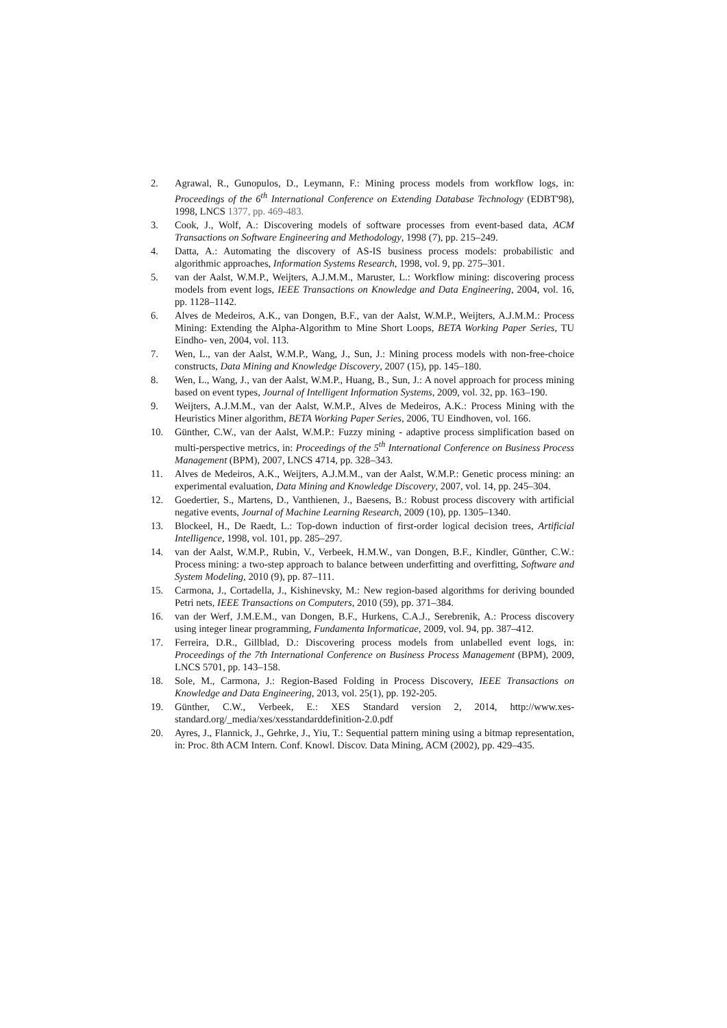2. Agrawal, R., Gunopulos, D., Leymann, F.: Mining process models from workflow logs, in: Proceedings of the 6<sup>th</sup> International Conference on Extending Database Technology (EDBT'98), 1998, LNCS 1377, pp. 469-483.
3. Cook, J., Wolf, A.: Discovering models of software processes from event-based data, ACM Transactions on Software Engineering and Methodology, 1998 (7), pp. 215–249.
4. Datta, A.: Automating the discovery of AS-IS business process models: probabilistic and algorithmic approaches, Information Systems Research, 1998, vol. 9, pp. 275–301.
5. van der Aalst, W.M.P., Weijters, A.J.M.M., Maruster, L.: Workflow mining: discovering process models from event logs, IEEE Transactions on Knowledge and Data Engineering, 2004, vol. 16, pp. 1128–1142.
6. Alves de Medeiros, A.K., van Dongen, B.F., van der Aalst, W.M.P., Weijters, A.J.M.M.: Process Mining: Extending the Alpha-Algorithm to Mine Short Loops, BETA Working Paper Series, TU Eindho- ven, 2004, vol. 113.
7. Wen, L., van der Aalst, W.M.P., Wang, J., Sun, J.: Mining process models with non-free-choice constructs, Data Mining and Knowledge Discovery, 2007 (15), pp. 145–180.
8. Wen, L., Wang, J., van der Aalst, W.M.P., Huang, B., Sun, J.: A novel approach for process mining based on event types, Journal of Intelligent Information Systems, 2009, vol. 32, pp. 163–190.
9. Weijters, A.J.M.M., van der Aalst, W.M.P., Alves de Medeiros, A.K.: Process Mining with the Heuristics Miner algorithm, BETA Working Paper Series, 2006, TU Eindhoven, vol. 166.
10. Günther, C.W., van der Aalst, W.M.P.: Fuzzy mining - adaptive process simplification based on multi-perspective metrics, in: Proceedings of the 5<sup>th</sup> International Conference on Business Process Management (BPM), 2007, LNCS 4714, pp. 328–343.
11. Alves de Medeiros, A.K., Weijters, A.J.M.M., van der Aalst, W.M.P.: Genetic process mining: an experimental evaluation, Data Mining and Knowledge Discovery, 2007, vol. 14, pp. 245–304.
12. Goedertier, S., Martens, D., Vanthienen, J., Baesens, B.: Robust process discovery with artificial negative events, Journal of Machine Learning Research, 2009 (10), pp. 1305–1340.
13. Blockeel, H., De Raedt, L.: Top-down induction of first-order logical decision trees, Artificial Intelligence, 1998, vol. 101, pp. 285–297.
14. van der Aalst, W.M.P., Rubin, V., Verbeek, H.M.W., van Dongen, B.F., Kindler, Günther, C.W.: Process mining: a two-step approach to balance between underfitting and overfitting, Software and System Modeling, 2010 (9), pp. 87–111.
15. Carmona, J., Cortadella, J., Kishinevsky, M.: New region-based algorithms for deriving bounded Petri nets, IEEE Transactions on Computers, 2010 (59), pp. 371–384.
16. van der Werf, J.M.E.M., van Dongen, B.F., Hurkens, C.A.J., Serebrenik, A.: Process discovery using integer linear programming, Fundamenta Informaticae, 2009, vol. 94, pp. 387–412.
17. Ferreira, D.R., Gillblad, D.: Discovering process models from unlabelled event logs, in: Proceedings of the 7th International Conference on Business Process Management (BPM), 2009, LNCS 5701, pp. 143–158.
18. Sole, M., Carmona, J.: Region-Based Folding in Process Discovery, IEEE Transactions on Knowledge and Data Engineering, 2013, vol. 25(1), pp. 192-205.
19. Günther, C.W., Verbeek, E.: XES Standard version 2, 2014, http://www.xes-standard.org/_media/xes/xesstandarddefinition-2.0.pdf
20. Ayres, J., Flannick, J., Gehrke, J., Yiu, T.: Sequential pattern mining using a bitmap representation, in: Proc. 8th ACM Intern. Conf. Knowl. Discov. Data Mining, ACM (2002), pp. 429–435.